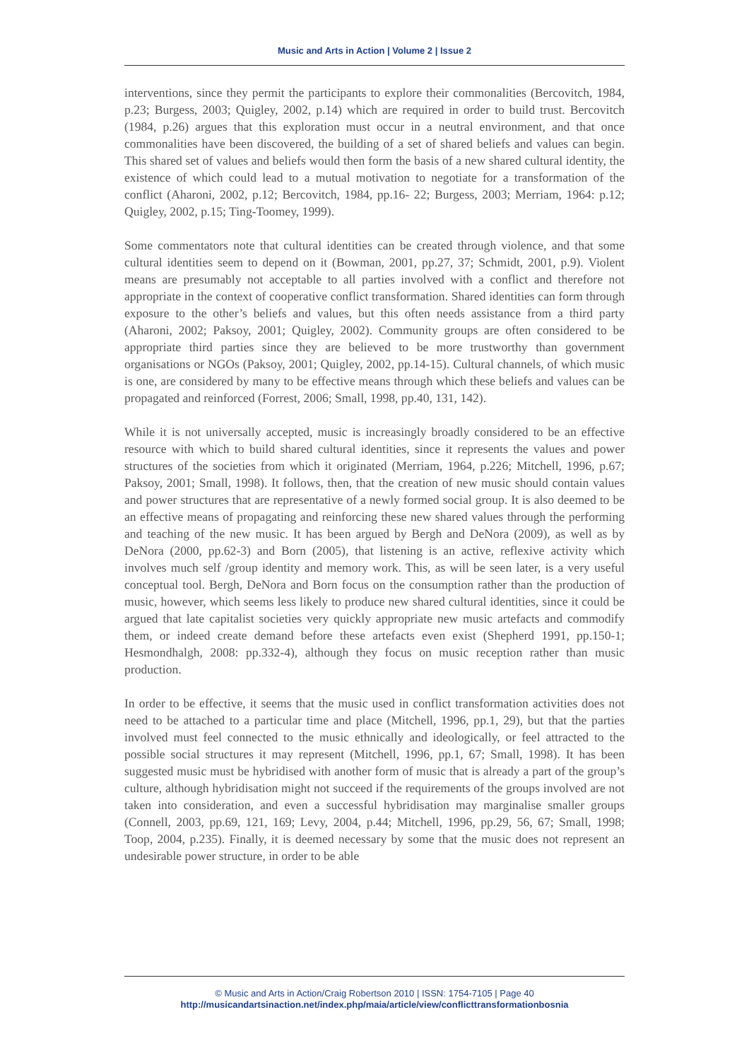Music and Arts in Action | Volume 2 | Issue 2
interventions, since they permit the participants to explore their commonalities (Bercovitch, 1984, p.23; Burgess, 2003; Quigley, 2002, p.14) which are required in order to build trust. Bercovitch (1984, p.26) argues that this exploration must occur in a neutral environment, and that once commonalities have been discovered, the building of a set of shared beliefs and values can begin. This shared set of values and beliefs would then form the basis of a new shared cultural identity, the existence of which could lead to a mutual motivation to negotiate for a transformation of the conflict (Aharoni, 2002, p.12; Bercovitch, 1984, pp.16- 22; Burgess, 2003; Merriam, 1964: p.12; Quigley, 2002, p.15; Ting-Toomey, 1999).
Some commentators note that cultural identities can be created through violence, and that some cultural identities seem to depend on it (Bowman, 2001, pp.27, 37; Schmidt, 2001, p.9). Violent means are presumably not acceptable to all parties involved with a conflict and therefore not appropriate in the context of cooperative conflict transformation. Shared identities can form through exposure to the other’s beliefs and values, but this often needs assistance from a third party (Aharoni, 2002; Paksoy, 2001; Quigley, 2002). Community groups are often considered to be appropriate third parties since they are believed to be more trustworthy than government organisations or NGOs (Paksoy, 2001; Quigley, 2002, pp.14-15). Cultural channels, of which music is one, are considered by many to be effective means through which these beliefs and values can be propagated and reinforced (Forrest, 2006; Small, 1998, pp.40, 131, 142).
While it is not universally accepted, music is increasingly broadly considered to be an effective resource with which to build shared cultural identities, since it represents the values and power structures of the societies from which it originated (Merriam, 1964, p.226; Mitchell, 1996, p.67; Paksoy, 2001; Small, 1998). It follows, then, that the creation of new music should contain values and power structures that are representative of a newly formed social group. It is also deemed to be an effective means of propagating and reinforcing these new shared values through the performing and teaching of the new music. It has been argued by Bergh and DeNora (2009), as well as by DeNora (2000, pp.62-3) and Born (2005), that listening is an active, reflexive activity which involves much self /group identity and memory work. This, as will be seen later, is a very useful conceptual tool. Bergh, DeNora and Born focus on the consumption rather than the production of music, however, which seems less likely to produce new shared cultural identities, since it could be argued that late capitalist societies very quickly appropriate new music artefacts and commodify them, or indeed create demand before these artefacts even exist (Shepherd 1991, pp.150-1; Hesmondhalgh, 2008: pp.332-4), although they focus on music reception rather than music production.
In order to be effective, it seems that the music used in conflict transformation activities does not need to be attached to a particular time and place (Mitchell, 1996, pp.1, 29), but that the parties involved must feel connected to the music ethnically and ideologically, or feel attracted to the possible social structures it may represent (Mitchell, 1996, pp.1, 67; Small, 1998). It has been suggested music must be hybridised with another form of music that is already a part of the group’s culture, although hybridisation might not succeed if the requirements of the groups involved are not taken into consideration, and even a successful hybridisation may marginalise smaller groups (Connell, 2003, pp.69, 121, 169; Levy, 2004, p.44; Mitchell, 1996, pp.29, 56, 67; Small, 1998; Toop, 2004, p.235). Finally, it is deemed necessary by some that the music does not represent an undesirable power structure, in order to be able
© Music and Arts in Action/Craig Robertson 2010 | ISSN: 1754-7105 | Page 40
http://musicandartsinaction.net/index.php/maia/article/view/conflicttransformationbosnia